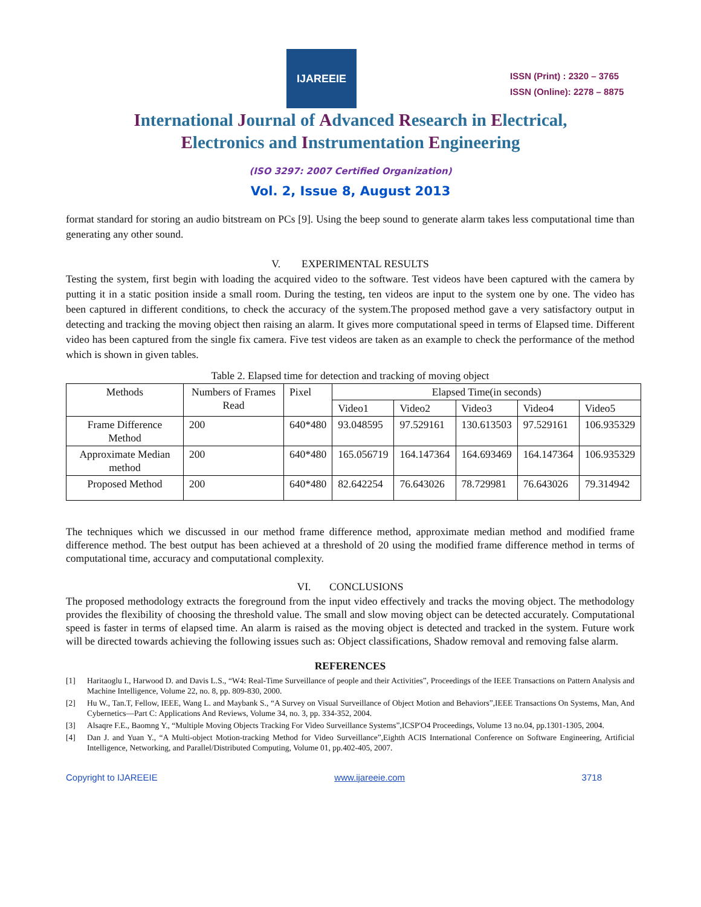IJAREEIE
ISSN (Print) : 2320 – 3765
ISSN (Online): 2278 – 8875
International Journal of Advanced Research in Electrical,
Electronics and Instrumentation Engineering
(ISO 3297: 2007 Certified Organization)
Vol. 2, Issue 8, August 2013
format standard for storing an audio bitstream on PCs [9]. Using the beep sound to generate alarm takes less computational time than generating any other sound.
V. EXPERIMENTAL RESULTS
Testing the system, first begin with loading the acquired video to the software. Test videos have been captured with the camera by putting it in a static position inside a small room. During the testing, ten videos are input to the system one by one. The video has been captured in different conditions, to check the accuracy of the system.The proposed method gave a very satisfactory output in detecting and tracking the moving object then raising an alarm. It gives more computational speed in terms of Elapsed time. Different video has been captured from the single fix camera. Five test videos are taken as an example to check the performance of the method which is shown in given tables.
Table 2. Elapsed time for detection and tracking of moving object
| Methods | Numbers of Frames Read | Pixel | Elapsed Time(in seconds) | | | | |
| --- | --- | --- | --- | --- | --- | --- | --- |
| | | | Video1 | Video2 | Video3 | Video4 | Video5 |
| Frame Difference Method | 200 | 640*480 | 93.048595 | 97.529161 | 130.613503 | 97.529161 | 106.935329 |
| Approximate Median method | 200 | 640*480 | 165.056719 | 164.147364 | 164.693469 | 164.147364 | 106.935329 |
| Proposed Method | 200 | 640*480 | 82.642254 | 76.643026 | 78.729981 | 76.643026 | 79.314942 |
The techniques which we discussed in our method frame difference method, approximate median method and modified frame difference method. The best output has been achieved at a threshold of 20 using the modified frame difference method in terms of computational time, accuracy and computational complexity.
VI. CONCLUSIONS
The proposed methodology extracts the foreground from the input video effectively and tracks the moving object. The methodology provides the flexibility of choosing the threshold value. The small and slow moving object can be detected accurately. Computational speed is faster in terms of elapsed time. An alarm is raised as the moving object is detected and tracked in the system. Future work will be directed towards achieving the following issues such as: Object classifications, Shadow removal and removing false alarm.
REFERENCES
[1] Haritaoglu I., Harwood D. and Davis L.S., “W4: Real-Time Surveillance of people and their Activities”, Proceedings of the IEEE Transactions on Pattern Analysis and Machine Intelligence, Volume 22, no. 8, pp. 809-830, 2000.
[2] Hu W., Tan.T, Fellow, IEEE, Wang L. and Maybank S., “A Survey on Visual Surveillance of Object Motion and Behaviors”,IEEE Transactions On Systems, Man, And Cybernetics—Part C: Applications And Reviews, Volume 34, no. 3, pp. 334-352, 2004.
[3] Alsaqre F.E., Baomng Y., “Multiple Moving Objects Tracking For Video Surveillance Systems”,ICSP'O4 Proceedings, Volume 13 no.04, pp.1301-1305, 2004.
[4] Dan J. and Yuan Y., “A Multi-object Motion-tracking Method for Video Surveillance”,Eighth ACIS International Conference on Software Engineering, Artificial Intelligence, Networking, and Parallel/Distributed Computing, Volume 01, pp.402-405, 2007.
Copyright to IJAREEIE www.ijareeie.com 3718